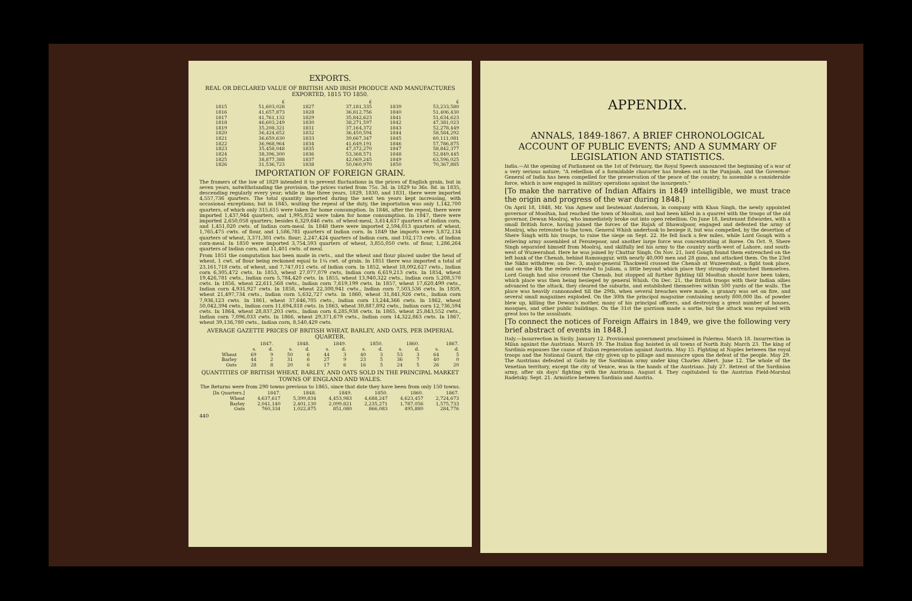EXPORTS.
REAL OR DECLARED VALUE OF BRITISH AND IRISH PRODUCE AND MANUFACTURES EXPORTED, 1815 TO 1850.
| | £ | | £ | | £ |
| --- | --- | --- | --- | --- | --- |
| 1815 | 51,603,028 | 1827 | 37,181,335 | 1839 | 53,233,580 |
| 1816 | 41,657,873 | 1828 | 36,812,756 | 1840 | 51,406,430 |
| 1817 | 41,761,132 | 1829 | 35,842,623 | 1841 | 51,634,623 |
| 1818 | 46,603,249 | 1830 | 38,271,597 | 1842 | 47,381,023 |
| 1819 | 35,208,321 | 1831 | 37,164,372 | 1843 | 52,278,449 |
| 1820 | 36,424,652 | 1832 | 36,450,594 | 1844 | 58,584,292 |
| 1821 | 36,659,630 | 1833 | 39,667,347 | 1845 | 60,111,081 |
| 1822 | 36,968,964 | 1834 | 41,649,191 | 1846 | 57,786,875 |
| 1823 | 35,458,048 | 1835 | 47,372,270 | 1847 | 58,842,377 |
| 1824 | 38,396,300 | 1836 | 53,368,571 | 1848 | 52,849,445 |
| 1825 | 38,877,388 | 1837 | 42,069,245 | 1849 | 63,596,025 |
| 1826 | 31,536,723 | 1838 | 50,060,970 | 1850 | 70,367,885 |
IMPORTATION OF FOREIGN GRAIN.
The framers of the law of 1829 intended it to prevent fluctuations in the prices of English grain, but in seven years, notwithstanding the provision, the prices varied from 75s. 3d. in 1829 to 36s. 8d. in 1835, descending regularly every year; while in the three years, 1829, 1830, and 1831, there were imported 4,557,736 quarters. The total quantity imported during the next ten years kept increasing, with occasional exceptions; but in 1845, waiting the repeal of the duty, the importation was only 1,142,700 quarters, of which only 315,615 were taken for home consumption. In 1846, after the repeal, there were imported 1,437,944 quarters, and 1,995,852 were taken for home consumption. In 1847, there were imported 2,650,058 quarters; besides 6,329,646 cwts. of wheat-meal, 3,614,637 quarters of Indian corn, and 1,451,020 cwts. of Indian corn-meal. In 1848 there were imported 2,594,013 quarters of wheat, 1,765,475 cwts. of flour, and 1,586,781 quarters of Indian corn. In 1849 the imports were 3,872,134 quarters of wheat, 3,371,301 cwts. flour; 2,247,424 quarters of Indian corn, and 102,173 cwts. of Indian corn-meal. In 1850 were imported 3,754,593 quarters of wheat, 3,855,050 cwts. of flour, 1,286,264 quarters of Indian corn, and 11,401 cwts. of meal.
From 1851 the computation has been made in cwts., and the wheat and flour placed under the head of wheat, 1 cwt. of flour being reckoned equal to 1¼ cwt. of grain. In 1851 there was imported a total of 23,161,718 cwts. of wheat, and 7,747,011 cwts. of Indian corn. In 1852, wheat 18,092,627 cwts., Indian corn 6,305,472 cwts. In 1853, wheat 27,077,079 cwts, Indian corn 6,619,213 cwts. In 1854, wheat 19,426,781 cwts., Indian corn 5,784,420 cwts. In 1855, wheat 13,940,322 cwts., Indian corn 5,208,570 cwts. In 1856, wheat 22,611,568 cwts., Indian corn 7,619,199 cwts. In 1857, wheat 17,620,499 cwts., Indian corn 4,931,927 cwts. In 1858, wheat 22,300,941 cwts., Indian corn 7,503,536 cwts. In 1859, wheat 21,497,734 cwts., Indian corn 5,632,727 cwts. In 1860, wheat 31,841,926 cwts., Indian corn 7,936,123 cwts. In 1861, wheat 37,646,705 cwts., Indian corn 13,244,366 cwts. In 1862, wheat 50,042,394 cwts., Indian corn 11,694,818 cwts. In 1863, wheat 30,887,892 cwts., Indian corn 12,736,594 cwts. In 1864, wheat 28,837,203 cwts., Indian corn 6,285,938 cwts. In 1865, wheat 25,843,552 cwts., Indian corn 7,096,033 cwts. In 1866, wheat 29,371,679 cwts., Indian corn 14,322,863 cwts. In 1867, wheat 39,136,780 cwts., Indian corn, 8,540,429 cwts.
AVERAGE GAZETTE PRICES OF BRITISH WHEAT, BARLEY, AND OATS, PER IMPERIAL QUARTER.
| | 1847. | | 1848. | | 1849. | | 1850. | | 1860. | | 1867. | |
| --- | --- | --- | --- | --- | --- | --- | --- | --- | --- | --- | --- | --- |
| | s. | d. | s. | d. | s. | d. | s. | d. | s. | d. | s. | d. |
| Wheat | 69 | 9 | 50 | 6 | 44 | 3 | 40 | 3 | 53 | 3 | 64 | 5 |
| Barley | 44 | 2 | 31 | 6 | 27 | 9 | 23 | 5 | 36 | 7 | 40 | 0 |
| Oats | 28 | 8 | 20 | 6 | 17 | 6 | 16 | 5 | 24 | 5 | 26 | 20 |
QUANTITIES OF BRITISH WHEAT, BARLEY, AND OATS SOLD IN THE PRINCIPAL MARKET TOWNS OF ENGLAND AND WALES.
The Returns were from 290 towns previous to 1865, since that date they have been from only 150 towns.
| [In Quarters.] | 1847. | 1848. | 1849. | 1850. | 1860. | 1867. |
| --- | --- | --- | --- | --- | --- | --- |
| Wheat | 4,637,617 | 5,399,834 | 4,453,983 | 4,688,247 | 4,623,457 | 2,724,673 |
| Barley | 2,041,140 | 2,401,130 | 2,099,821 | 2,235,271 | 1,787,056 | 1,575,733 |
| Oats | 760,334 | 1,022,875 | 851,080 | 866,083 | 495,880 | 284,776 |
440
APPENDIX.
ANNALS, 1849-1867. A BRIEF CHRONOLOGICAL ACCOUNT OF PUBLIC EVENTS; AND A SUMMARY OF LEGISLATION AND STATISTICS.
India.—At the opening of Parliament on the 1st of February, the Royal Speech announced the beginning of a war of a very serious nature; "A rebellion of a formidable character has broken out in the Punjaub, and the Governor-General of India has been compelled for the preservation of the peace of the country, to assemble a considerable force, which is now engaged in military operations against the insurgents."
[To make the narrative of Indian Affairs in 1849 intelligible, we must trace the origin and progress of the war during 1848.]
On April 18, 1848, Mr. Van Agnew and lieutenant Anderson, in company with Khan Singh, the newly appointed governor of Mooltan, had reached the town of Mooltan, and had been killed in a quarrel with the troops of the old governor, Dewan Moolraj, who immediately broke out into open rebellion. On June 18, lieutenant Edwardes, with a small British force, having joined the forces of the Rajah of Bhawalpoor, engaged and defeated the army of Moolraj, who retreated to the town. General Whish undertook to besiege it, but was compelled, by the desertion of Shere Singh with his troops, to raise the siege on Sept. 22. He fell back a few miles, while Lord Gough with a relieving army assembled at Ferozepoor, and another large force was concentrating at Roree. On Oct. 9, Shere Singh separated himself from Moolraj, and skilfully led his army to the country north-west of Lahore, and south-west of Wuzeerabad. Here he was joined by Chuttur Singh. On Nov. 21, lord Gough found them entrenched on the left bank of the Chenab, behind Ramnuggur, with nearly 40,000 men and 28 guns, and attacked them. On the 23rd the Sikhs withdrew; on Dec. 3, major-general Thackwell crossed the Chenab at Wuzeerabad, a fight took place, and on the 4th the rebels retreated to Jailam, a little beyond which place they strongly entrenched themselves. Lord Gough had also crossed the Chenab, but stopped all further fighting till Mooltan should have been taken, which place was then being besieged by general Whish. On Dec. 21, the British troops with their Indian allies advanced to the attack, they cleared the suburbs, and established themselves within 500 yards of the walls. The place was heavily cannonaded till the 29th, when several breaches were made, a granary was set on fire, and several small magazines exploded. On the 30th the principal magazine containing nearly 800,000 lbs. of powder blew up, killing the Dewan's mother, many of his principal officers, and destroying a great number of houses, mosques, and other public buildings. On the 31st the garrison made a sortie, but the attack was repulsed with great loss to the assailants.
[To connect the notices of Foreign Affairs in 1849, we give the following very brief abstract of events in 1848.]
Italy.—Insurrection in Sicily. January 12. Provisional government proclaimed in Palermo. March 18. Insurrection in Milan against the Austrians. March 19. The Italian flag hoisted in all towns of North Italy. March 23. The king of Sardinia espouses the cause of Italian regeneration against Austria. May 15. Fighting at Naples between the royal troops and the National Guard; the city given up to pillage and massacre upon the defeat of the people. May 29. The Austrians defeated at Goito by the Sardinian army under king Charles Albert. June 12. The whole of the Venetian territory, except the city of Venice, was in the hands of the Austrians. July 27. Retreat of the Sardinian army, after six days' fighting with the Austrians. August 4. They capitulated to the Austrian Field-Marshal Radetsky. Sept. 21. Armistice between Sardinia and Austria.